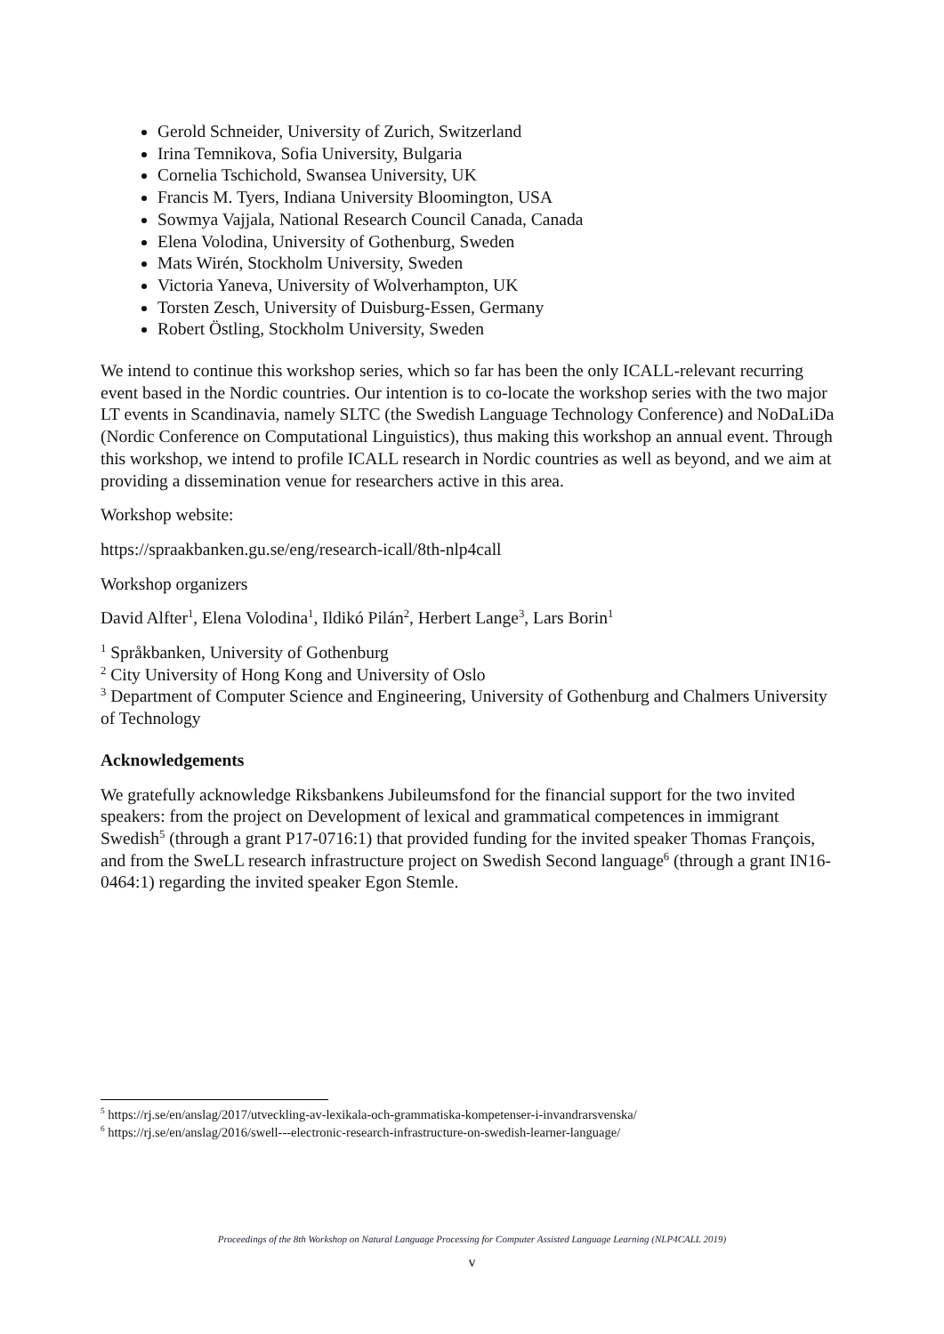Gerold Schneider, University of Zurich, Switzerland
Irina Temnikova, Sofia University, Bulgaria
Cornelia Tschichold, Swansea University, UK
Francis M. Tyers, Indiana University Bloomington, USA
Sowmya Vajjala, National Research Council Canada, Canada
Elena Volodina, University of Gothenburg, Sweden
Mats Wirén, Stockholm University, Sweden
Victoria Yaneva, University of Wolverhampton, UK
Torsten Zesch, University of Duisburg-Essen, Germany
Robert Östling, Stockholm University, Sweden
We intend to continue this workshop series, which so far has been the only ICALL-relevant recurring event based in the Nordic countries. Our intention is to co-locate the workshop series with the two major LT events in Scandinavia, namely SLTC (the Swedish Language Technology Conference) and NoDaLiDa (Nordic Conference on Computational Linguistics), thus making this workshop an annual event. Through this workshop, we intend to profile ICALL research in Nordic countries as well as beyond, and we aim at providing a dissemination venue for researchers active in this area.
Workshop website:
https://spraakbanken.gu.se/eng/research-icall/8th-nlp4call
Workshop organizers
David Alfter<sup>1</sup>, Elena Volodina<sup>1</sup>, Ildikó Pilán<sup>2</sup>, Herbert Lange<sup>3</sup>, Lars Borin<sup>1</sup>
<sup>1</sup> Språkbanken, University of Gothenburg
<sup>2</sup> City University of Hong Kong and University of Oslo
<sup>3</sup> Department of Computer Science and Engineering, University of Gothenburg and Chalmers University of Technology
Acknowledgements
We gratefully acknowledge Riksbankens Jubileumsfond for the financial support for the two invited speakers: from the project on Development of lexical and grammatical competences in immigrant Swedish<sup>5</sup> (through a grant P17-0716:1) that provided funding for the invited speaker Thomas François, and from the SweLL research infrastructure project on Swedish Second language<sup>6</sup> (through a grant IN16-0464:1) regarding the invited speaker Egon Stemle.
<sup>5</sup> https://rj.se/en/anslag/2017/utveckling-av-lexikala-och-grammatiska-kompetenser-i-invandrarsvenska/
<sup>6</sup> https://rj.se/en/anslag/2016/swell---electronic-research-infrastructure-on-swedish-learner-language/
Proceedings of the 8th Workshop on Natural Language Processing for Computer Assisted Language Learning (NLP4CALL 2019)
v